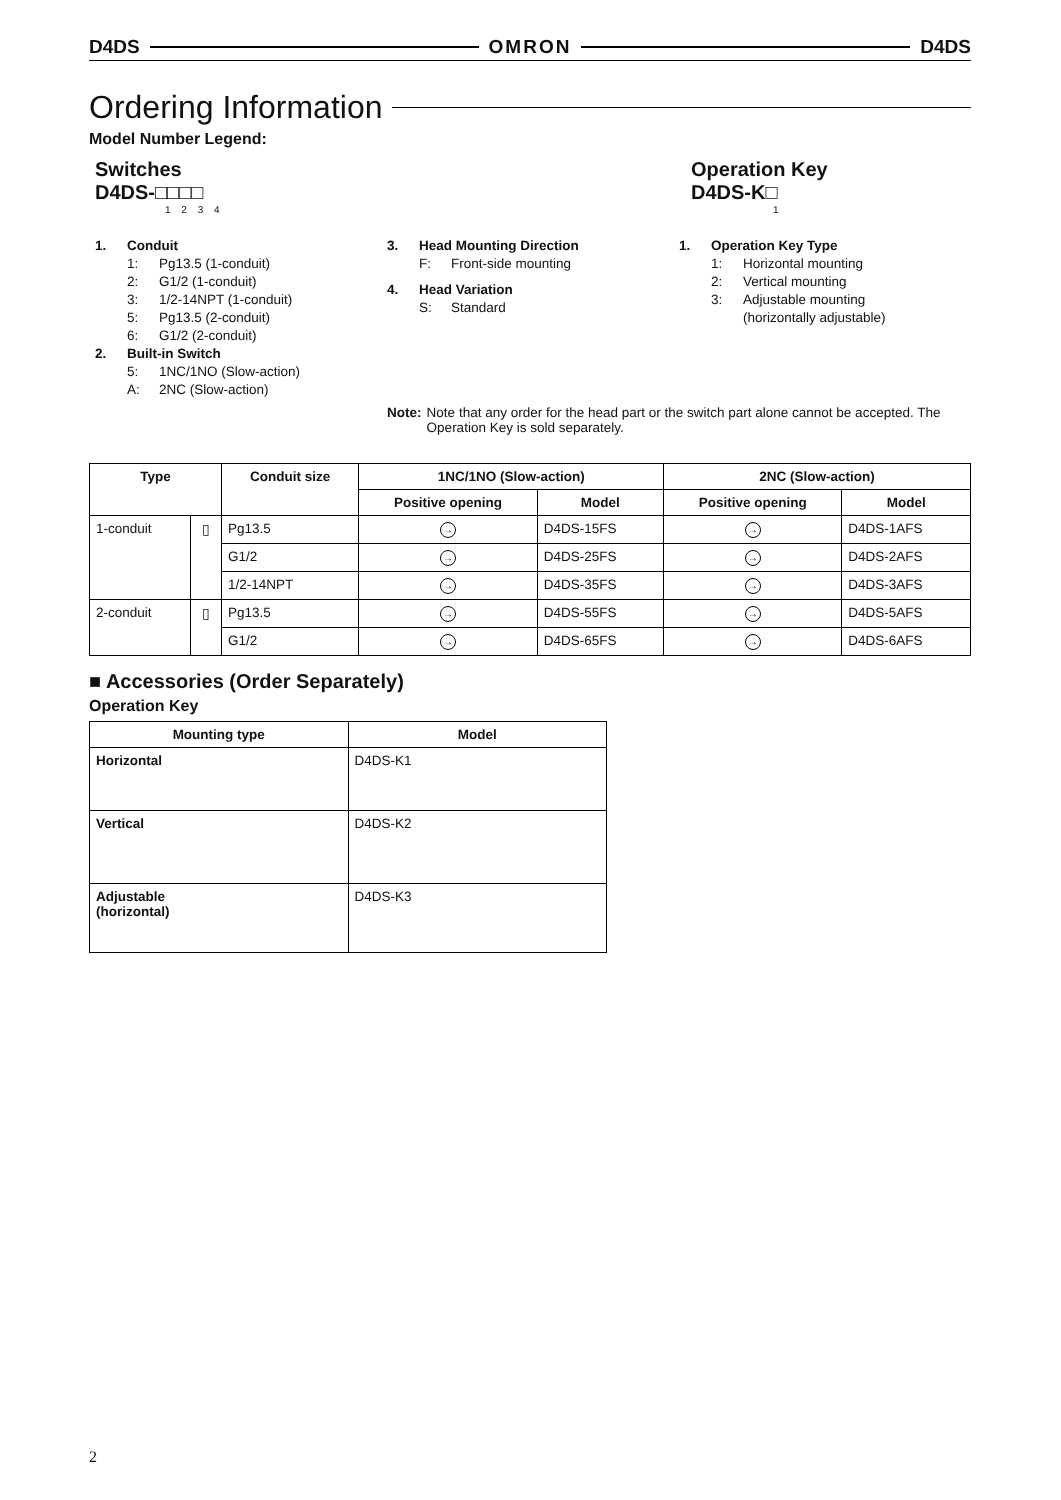D4DS OMRON D4DS
Ordering Information
Model Number Legend:
Switches
D4DS-□□□□
1 2 3 4
Operation Key
D4DS-K□
1
1. Conduit
1: Pg13.5 (1-conduit)
2: G1/2 (1-conduit)
3: 1/2-14NPT (1-conduit)
5: Pg13.5 (2-conduit)
6: G1/2 (2-conduit)
2. Built-in Switch
5: 1NC/1NO (Slow-action)
A: 2NC (Slow-action)
3. Head Mounting Direction
F: Front-side mounting
4. Head Variation
S: Standard
1. Operation Key Type
1: Horizontal mounting
2: Vertical mounting
3: Adjustable mounting
(horizontally adjustable)
Note: Note that any order for the head part or the switch part alone cannot be accepted. The Operation Key is sold separately.
| Type | | Conduit size | 1NC/1NO (Slow-action) | | 2NC (Slow-action) | |
| --- | --- | --- | --- | --- | --- | --- |
| | | | Positive opening | Model | Positive opening | Model |
| 1-conduit | ▯ | Pg13.5 | → | D4DS-15FS | → | D4DS-1AFS |
| | | G1/2 | → | D4DS-25FS | → | D4DS-2AFS |
| | | 1/2-14NPT | → | D4DS-35FS | → | D4DS-3AFS |
| 2-conduit | ▯ | Pg13.5 | → | D4DS-55FS | → | D4DS-5AFS |
| | | G1/2 | → | D4DS-65FS | → | D4DS-6AFS |
■ Accessories (Order Separately)
Operation Key
| Mounting type | Model |
| --- | --- |
| Horizontal | D4DS-K1 |
| Vertical | D4DS-K2 |
| Adjustable (horizontal) | D4DS-K3 |
2